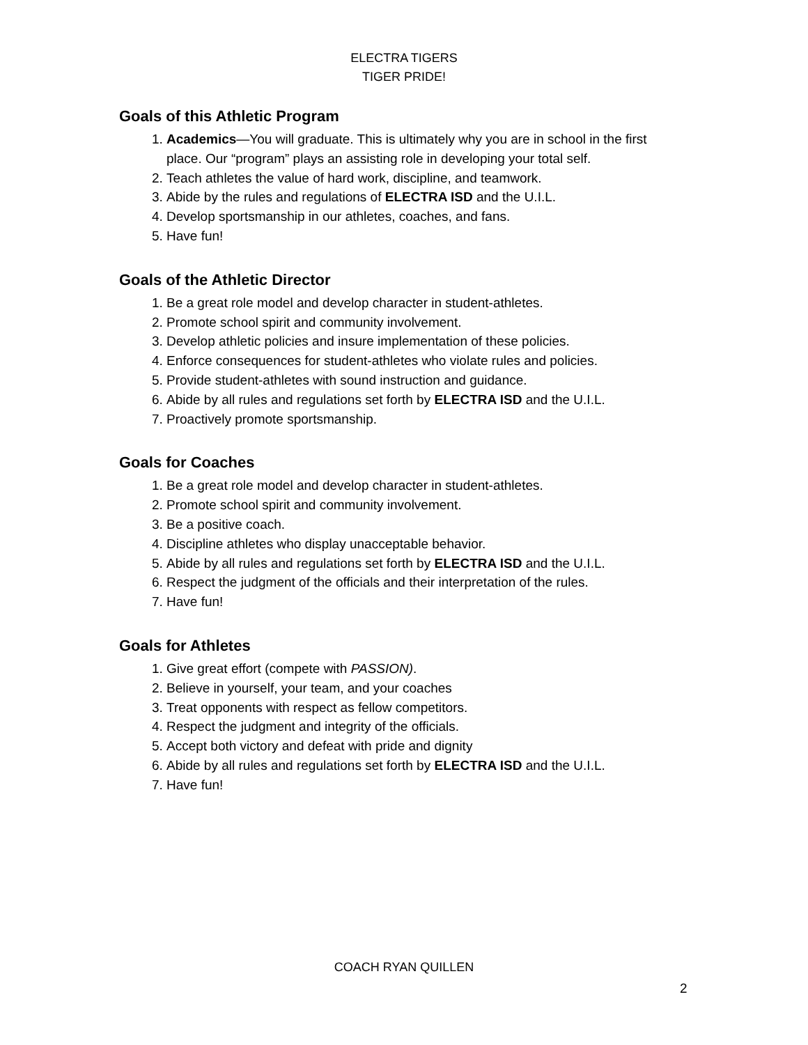ELECTRA TIGERS
TIGER PRIDE!
Goals of this Athletic Program
1. Academics—You will graduate. This is ultimately why you are in school in the first place. Our “program” plays an assisting role in developing your total self.
2. Teach athletes the value of hard work, discipline, and teamwork.
3. Abide by the rules and regulations of ELECTRA ISD and the U.I.L.
4. Develop sportsmanship in our athletes, coaches, and fans.
5. Have fun!
Goals of the Athletic Director
1. Be a great role model and develop character in student-athletes.
2. Promote school spirit and community involvement.
3. Develop athletic policies and insure implementation of these policies.
4. Enforce consequences for student-athletes who violate rules and policies.
5. Provide student-athletes with sound instruction and guidance.
6. Abide by all rules and regulations set forth by ELECTRA ISD and the U.I.L.
7. Proactively promote sportsmanship.
Goals for Coaches
1. Be a great role model and develop character in student-athletes.
2. Promote school spirit and community involvement.
3. Be a positive coach.
4. Discipline athletes who display unacceptable behavior.
5. Abide by all rules and regulations set forth by ELECTRA ISD and the U.I.L.
6. Respect the judgment of the officials and their interpretation of the rules.
7. Have fun!
Goals for Athletes
1. Give great effort (compete with PASSION).
2. Believe in yourself, your team, and your coaches
3. Treat opponents with respect as fellow competitors.
4. Respect the judgment and integrity of the officials.
5. Accept both victory and defeat with pride and dignity
6. Abide by all rules and regulations set forth by ELECTRA ISD and the U.I.L.
7. Have fun!
COACH RYAN QUILLEN
2